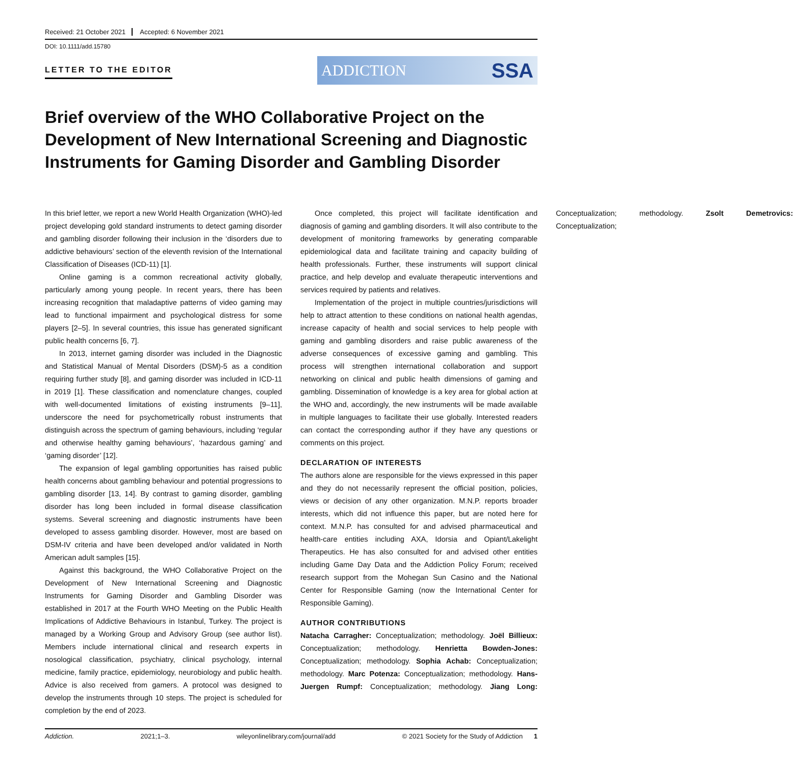Received: 21 October 2021 Accepted: 6 November 2021
DOI: 10.1111/add.15780
LETTER TO THE EDITOR
ADDICTION SSA
Brief overview of the WHO Collaborative Project on the Development of New International Screening and Diagnostic Instruments for Gaming Disorder and Gambling Disorder
In this brief letter, we report a new World Health Organization (WHO)-led project developing gold standard instruments to detect gaming disorder and gambling disorder following their inclusion in the ‘disorders due to addictive behaviours’ section of the eleventh revision of the International Classification of Diseases (ICD-11) [1].
Online gaming is a common recreational activity globally, particularly among young people. In recent years, there has been increasing recognition that maladaptive patterns of video gaming may lead to functional impairment and psychological distress for some players [2–5]. In several countries, this issue has generated significant public health concerns [6, 7].
In 2013, internet gaming disorder was included in the Diagnostic and Statistical Manual of Mental Disorders (DSM)-5 as a condition requiring further study [8], and gaming disorder was included in ICD-11 in 2019 [1]. These classification and nomenclature changes, coupled with well-documented limitations of existing instruments [9–11], underscore the need for psychometrically robust instruments that distinguish across the spectrum of gaming behaviours, including ‘regular and otherwise healthy gaming behaviours’, ‘hazardous gaming’ and ‘gaming disorder’ [12].
The expansion of legal gambling opportunities has raised public health concerns about gambling behaviour and potential progressions to gambling disorder [13, 14]. By contrast to gaming disorder, gambling disorder has long been included in formal disease classification systems. Several screening and diagnostic instruments have been developed to assess gambling disorder. However, most are based on DSM-IV criteria and have been developed and/or validated in North American adult samples [15].
Against this background, the WHO Collaborative Project on the Development of New International Screening and Diagnostic Instruments for Gaming Disorder and Gambling Disorder was established in 2017 at the Fourth WHO Meeting on the Public Health Implications of Addictive Behaviours in Istanbul, Turkey. The project is managed by a Working Group and Advisory Group (see author list). Members include international clinical and research experts in nosological classification, psychiatry, clinical psychology, internal medicine, family practice, epidemiology, neurobiology and public health. Advice is also received from gamers. A protocol was designed to develop the instruments through 10 steps. The project is scheduled for completion by the end of 2023.
Once completed, this project will facilitate identification and diagnosis of gaming and gambling disorders. It will also contribute to the development of monitoring frameworks by generating comparable epidemiological data and facilitate training and capacity building of health professionals. Further, these instruments will support clinical practice, and help develop and evaluate therapeutic interventions and services required by patients and relatives.
Implementation of the project in multiple countries/jurisdictions will help to attract attention to these conditions on national health agendas, increase capacity of health and social services to help people with gaming and gambling disorders and raise public awareness of the adverse consequences of excessive gaming and gambling. This process will strengthen international collaboration and support networking on clinical and public health dimensions of gaming and gambling. Dissemination of knowledge is a key area for global action at the WHO and, accordingly, the new instruments will be made available in multiple languages to facilitate their use globally. Interested readers can contact the corresponding author if they have any questions or comments on this project.
DECLARATION OF INTERESTS
The authors alone are responsible for the views expressed in this paper and they do not necessarily represent the official position, policies, views or decision of any other organization. M.N.P. reports broader interests, which did not influence this paper, but are noted here for context. M.N.P. has consulted for and advised pharmaceutical and health-care entities including AXA, Idorsia and Opiant/Lakelight Therapeutics. He has also consulted for and advised other entities including Game Day Data and the Addiction Policy Forum; received research support from the Mohegan Sun Casino and the National Center for Responsible Gaming (now the International Center for Responsible Gaming).
AUTHOR CONTRIBUTIONS
Natacha Carragher: Conceptualization; methodology. Joël Billieux: Conceptualization; methodology. Henrietta Bowden-Jones: Conceptualization; methodology. Sophia Achab: Conceptualization; methodology. Marc Potenza: Conceptualization; methodology. Hans-Juergen Rumpf: Conceptualization; methodology. Jiang Long: Conceptualization; methodology. Zsolt Demetrovics: Conceptualization;
Addiction. 2021;1–3. wileyonlinelibrary.com/journal/add © 2021 Society for the Study of Addiction 1